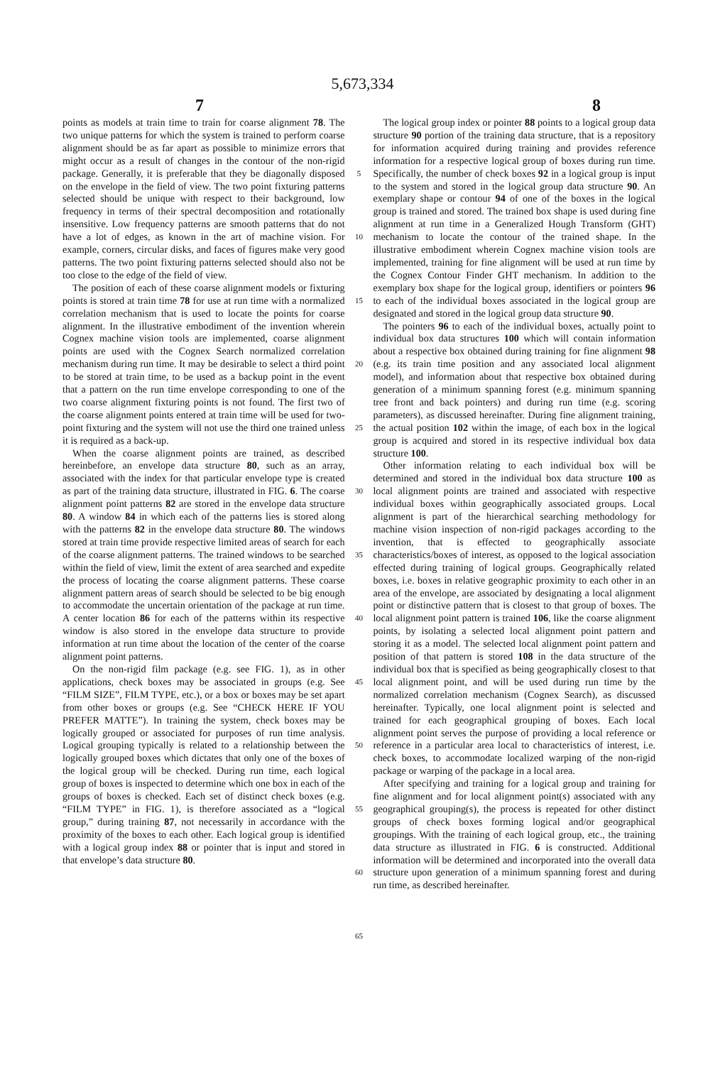5,673,334
7 8
points as models at train time to train for coarse alignment 78. The two unique patterns for which the system is trained to perform coarse alignment should be as far apart as possible to minimize errors that might occur as a result of changes in the contour of the non-rigid package. Generally, it is preferable that they be diagonally disposed on the envelope in the field of view. The two point fixturing patterns selected should be unique with respect to their background, low frequency in terms of their spectral decomposition and rotationally insensitive. Low frequency patterns are smooth patterns that do not have a lot of edges, as known in the art of machine vision. For example, corners, circular disks, and faces of figures make very good patterns. The two point fixturing patterns selected should also not be too close to the edge of the field of view.
The position of each of these coarse alignment models or fixturing points is stored at train time 78 for use at run time with a normalized correlation mechanism that is used to locate the points for coarse alignment. In the illustrative embodiment of the invention wherein Cognex machine vision tools are implemented, coarse alignment points are used with the Cognex Search normalized correlation mechanism during run time. It may be desirable to select a third point to be stored at train time, to be used as a backup point in the event that a pattern on the run time envelope corresponding to one of the two coarse alignment fixturing points is not found. The first two of the coarse alignment points entered at train time will be used for two-point fixturing and the system will not use the third one trained unless it is required as a back-up.
When the coarse alignment points are trained, as described hereinbefore, an envelope data structure 80, such as an array, associated with the index for that particular envelope type is created as part of the training data structure, illustrated in FIG. 6. The coarse alignment point patterns 82 are stored in the envelope data structure 80. A window 84 in which each of the patterns lies is stored along with the patterns 82 in the envelope data structure 80. The windows stored at train time provide respective limited areas of search for each of the coarse alignment patterns. The trained windows to be searched within the field of view, limit the extent of area searched and expedite the process of locating the coarse alignment patterns. These coarse alignment pattern areas of search should be selected to be big enough to accommodate the uncertain orientation of the package at run time. A center location 86 for each of the patterns within its respective window is also stored in the envelope data structure to provide information at run time about the location of the center of the coarse alignment point patterns.
On the non-rigid film package (e.g. see FIG. 1), as in other applications, check boxes may be associated in groups (e.g. See “FILM SIZE”, FILM TYPE, etc.), or a box or boxes may be set apart from other boxes or groups (e.g. See “CHECK HERE IF YOU PREFER MATTE”). In training the system, check boxes may be logically grouped or associated for purposes of run time analysis. Logical grouping typically is related to a relationship between the logically grouped boxes which dictates that only one of the boxes of the logical group will be checked. During run time, each logical group of boxes is inspected to determine which one box in each of the groups of boxes is checked. Each set of distinct check boxes (e.g. “FILM TYPE” in FIG. 1), is therefore associated as a “logical group,” during training 87, not necessarily in accordance with the proximity of the boxes to each other. Each logical group is identified with a logical group index 88 or pointer that is input and stored in that envelope’s data structure 80.
5
10
15
20
25
30
35
40
45
50
55
60
65
The logical group index or pointer 88 points to a logical group data structure 90 portion of the training data structure, that is a repository for information acquired during training and provides reference information for a respective logical group of boxes during run time. Specifically, the number of check boxes 92 in a logical group is input to the system and stored in the logical group data structure 90. An exemplary shape or contour 94 of one of the boxes in the logical group is trained and stored. The trained box shape is used during fine alignment at run time in a Generalized Hough Transform (GHT) mechanism to locate the contour of the trained shape. In the illustrative embodiment wherein Cognex machine vision tools are implemented, training for fine alignment will be used at run time by the Cognex Contour Finder GHT mechanism. In addition to the exemplary box shape for the logical group, identifiers or pointers 96 to each of the individual boxes associated in the logical group are designated and stored in the logical group data structure 90.
The pointers 96 to each of the individual boxes, actually point to individual box data structures 100 which will contain information about a respective box obtained during training for fine alignment 98 (e.g. its train time position and any associated local alignment model), and information about that respective box obtained during generation of a minimum spanning forest (e.g. minimum spanning tree front and back pointers) and during run time (e.g. scoring parameters), as discussed hereinafter. During fine alignment training, the actual position 102 within the image, of each box in the logical group is acquired and stored in its respective individual box data structure 100.
Other information relating to each individual box will be determined and stored in the individual box data structure 100 as local alignment points are trained and associated with respective individual boxes within geographically associated groups. Local alignment is part of the hierarchical searching methodology for machine vision inspection of non-rigid packages according to the invention, that is effected to geographically associate characteristics/boxes of interest, as opposed to the logical association effected during training of logical groups. Geographically related boxes, i.e. boxes in relative geographic proximity to each other in an area of the envelope, are associated by designating a local alignment point or distinctive pattern that is closest to that group of boxes. The local alignment point pattern is trained 106, like the coarse alignment points, by isolating a selected local alignment point pattern and storing it as a model. The selected local alignment point pattern and position of that pattern is stored 108 in the data structure of the individual box that is specified as being geographically closest to that local alignment point, and will be used during run time by the normalized correlation mechanism (Cognex Search), as discussed hereinafter. Typically, one local alignment point is selected and trained for each geographical grouping of boxes. Each local alignment point serves the purpose of providing a local reference or reference in a particular area local to characteristics of interest, i.e. check boxes, to accommodate localized warping of the non-rigid package or warping of the package in a local area.
After specifying and training for a logical group and training for fine alignment and for local alignment point(s) associated with any geographical grouping(s), the process is repeated for other distinct groups of check boxes forming logical and/or geographical groupings. With the training of each logical group, etc., the training data structure as illustrated in FIG. 6 is constructed. Additional information will be determined and incorporated into the overall data structure upon generation of a minimum spanning forest and during run time, as described hereinafter.